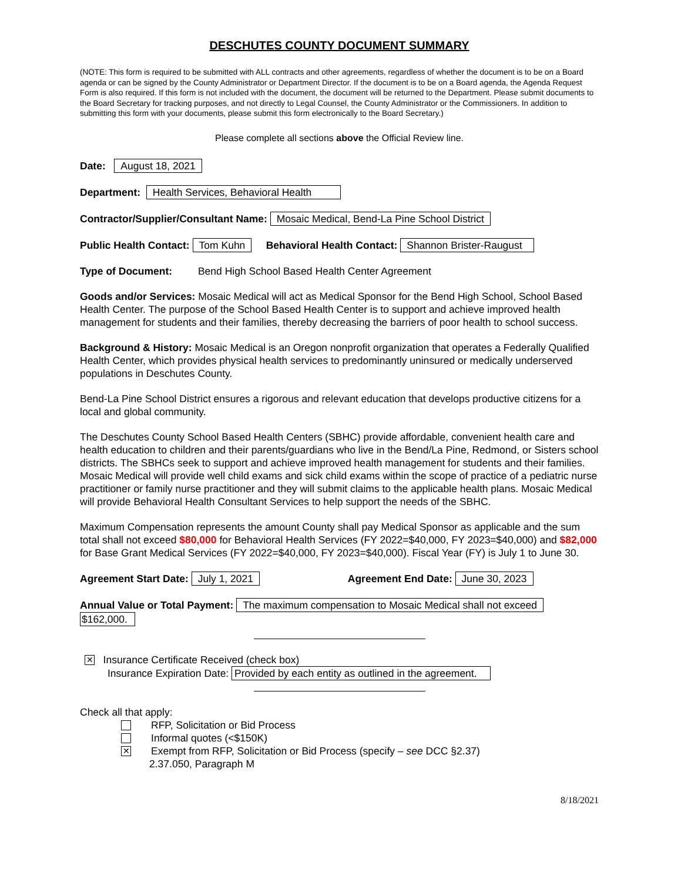DESCHUTES COUNTY DOCUMENT SUMMARY
(NOTE: This form is required to be submitted with ALL contracts and other agreements, regardless of whether the document is to be on a Board agenda or can be signed by the County Administrator or Department Director. If the document is to be on a Board agenda, the Agenda Request Form is also required. If this form is not included with the document, the document will be returned to the Department. Please submit documents to the Board Secretary for tracking purposes, and not directly to Legal Counsel, the County Administrator or the Commissioners. In addition to submitting this form with your documents, please submit this form electronically to the Board Secretary.)
Please complete all sections above the Official Review line.
Date: August 18, 2021
Department: Health Services, Behavioral Health
Contractor/Supplier/Consultant Name: Mosaic Medical, Bend-La Pine School District
Public Health Contact: Tom Kuhn Behavioral Health Contact: Shannon Brister-Raugust
Type of Document: Bend High School Based Health Center Agreement
Goods and/or Services: Mosaic Medical will act as Medical Sponsor for the Bend High School, School Based Health Center. The purpose of the School Based Health Center is to support and achieve improved health management for students and their families, thereby decreasing the barriers of poor health to school success.
Background & History: Mosaic Medical is an Oregon nonprofit organization that operates a Federally Qualified Health Center, which provides physical health services to predominantly uninsured or medically underserved populations in Deschutes County.
Bend-La Pine School District ensures a rigorous and relevant education that develops productive citizens for a local and global community.
The Deschutes County School Based Health Centers (SBHC) provide affordable, convenient health care and health education to children and their parents/guardians who live in the Bend/La Pine, Redmond, or Sisters school districts. The SBHCs seek to support and achieve improved health management for students and their families. Mosaic Medical will provide well child exams and sick child exams within the scope of practice of a pediatric nurse practitioner or family nurse practitioner and they will submit claims to the applicable health plans. Mosaic Medical will provide Behavioral Health Consultant Services to help support the needs of the SBHC.
Maximum Compensation represents the amount County shall pay Medical Sponsor as applicable and the sum total shall not exceed $80,000 for Behavioral Health Services (FY 2022=$40,000, FY 2023=$40,000) and $82,000 for Base Grant Medical Services (FY 2022=$40,000, FY 2023=$40,000). Fiscal Year (FY) is July 1 to June 30.
Agreement Start Date: July 1, 2021 Agreement End Date: June 30, 2023
Annual Value or Total Payment: The maximum compensation to Mosaic Medical shall not exceed
$162,000.
✕ Insurance Certificate Received (check box)
Insurance Expiration Date: Provided by each entity as outlined in the agreement.
Check all that apply:
RFP, Solicitation or Bid Process
Informal quotes (<$150K)
✕ Exempt from RFP, Solicitation or Bid Process (specify – see DCC §2.37)
2.37.050, Paragraph M
8/18/2021